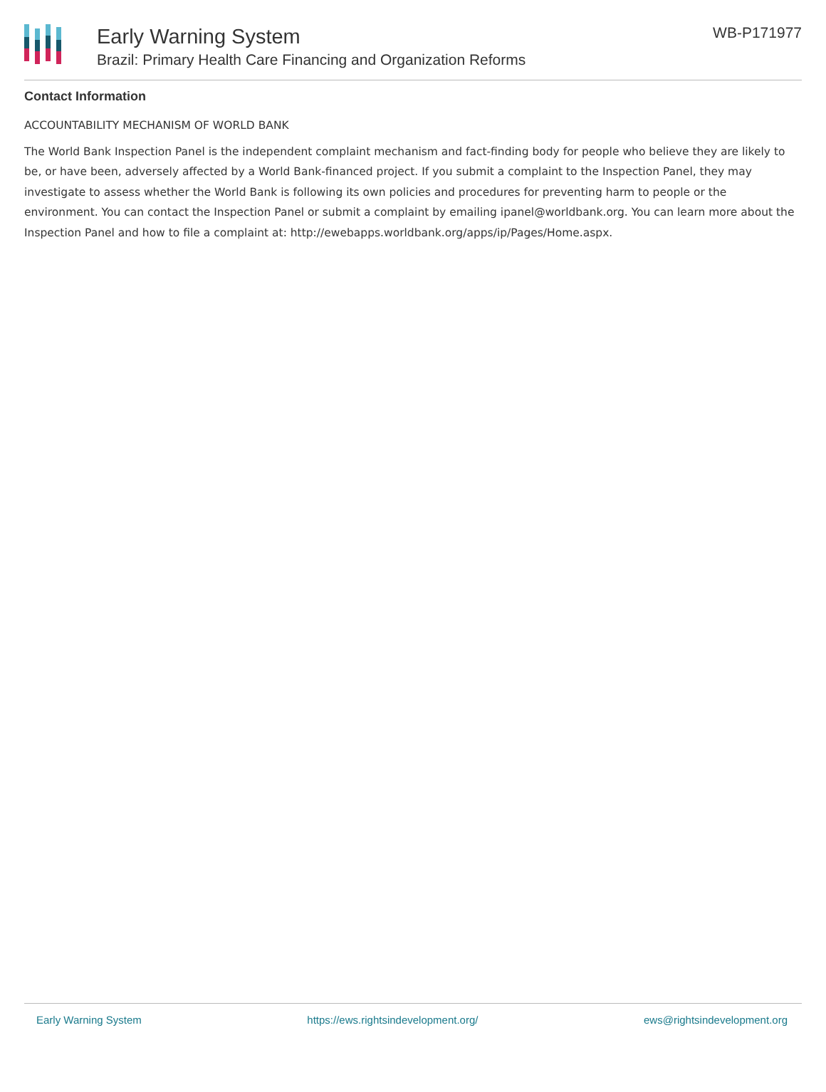Early Warning System
Brazil: Primary Health Care Financing and Organization Reforms
WB-P171977
Contact Information
ACCOUNTABILITY MECHANISM OF WORLD BANK
The World Bank Inspection Panel is the independent complaint mechanism and fact-finding body for people who believe they are likely to be, or have been, adversely affected by a World Bank-financed project. If you submit a complaint to the Inspection Panel, they may investigate to assess whether the World Bank is following its own policies and procedures for preventing harm to people or the environment. You can contact the Inspection Panel or submit a complaint by emailing ipanel@worldbank.org. You can learn more about the Inspection Panel and how to file a complaint at: http://ewebapps.worldbank.org/apps/ip/Pages/Home.aspx.
Early Warning System https://ews.rightsindevelopment.org/ ews@rightsindevelopment.org